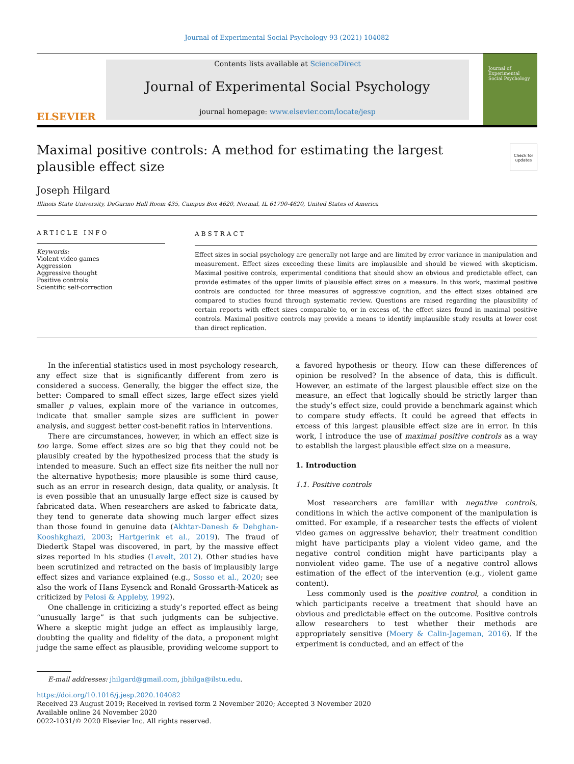Journal of Experimental Social Psychology 93 (2021) 104082
ELSEVIER
Contents lists available at ScienceDirect
Journal of Experimental Social Psychology
journal homepage: www.elsevier.com/locate/jesp
Journal of Experimental Social Psychology
Check for updates
Maximal positive controls: A method for estimating the largest plausible effect size
Joseph Hilgard
Illinois State University, DeGarmo Hall Room 435, Campus Box 4620, Normal, IL 61790-4620, United States of America
ARTICLE INFO
Keywords:
Violent video games
Aggression
Aggressive thought
Positive controls
Scientific self-correction
ABSTRACT
Effect sizes in social psychology are generally not large and are limited by error variance in manipulation and measurement. Effect sizes exceeding these limits are implausible and should be viewed with skepticism. Maximal positive controls, experimental conditions that should show an obvious and predictable effect, can provide estimates of the upper limits of plausible effect sizes on a measure. In this work, maximal positive controls are conducted for three measures of aggressive cognition, and the effect sizes obtained are compared to studies found through systematic review. Questions are raised regarding the plausibility of certain reports with effect sizes comparable to, or in excess of, the effect sizes found in maximal positive controls. Maximal positive controls may provide a means to identify implausible study results at lower cost than direct replication.
In the inferential statistics used in most psychology research, any effect size that is significantly different from zero is considered a success. Generally, the bigger the effect size, the better: Compared to small effect sizes, large effect sizes yield smaller p values, explain more of the variance in outcomes, indicate that smaller sample sizes are sufficient in power analysis, and suggest better cost-benefit ratios in interventions.
There are circumstances, however, in which an effect size is too large. Some effect sizes are so big that they could not be plausibly created by the hypothesized process that the study is intended to measure. Such an effect size fits neither the null nor the alternative hypothesis; more plausible is some third cause, such as an error in research design, data quality, or analysis. It is even possible that an unusually large effect size is caused by fabricated data. When researchers are asked to fabricate data, they tend to generate data showing much larger effect sizes than those found in genuine data (Akhtar-Danesh & Dehghan-Kooshkghazi, 2003; Hartgerink et al., 2019). The fraud of Diederik Stapel was discovered, in part, by the massive effect sizes reported in his studies (Levelt, 2012). Other studies have been scrutinized and retracted on the basis of implausibly large effect sizes and variance explained (e.g., Sosso et al., 2020; see also the work of Hans Eysenck and Ronald Grossarth-Maticek as criticized by Pelosi & Appleby, 1992).
One challenge in criticizing a study’s reported effect as being “unusually large” is that such judgments can be subjective. Where a skeptic might judge an effect as implausibly large, doubting the quality and fidelity of the data, a proponent might judge the same effect as plausible, providing welcome support to a favored hypothesis or theory. How can these differences of opinion be resolved? In the absence of data, this is difficult. However, an estimate of the largest plausible effect size on the measure, an effect that logically should be strictly larger than the study’s effect size, could provide a benchmark against which to compare study effects. It could be agreed that effects in excess of this largest plausible effect size are in error. In this work, I introduce the use of maximal positive controls as a way to establish the largest plausible effect size on a measure.
1. Introduction
1.1. Positive controls
Most researchers are familiar with negative controls, conditions in which the active component of the manipulation is omitted. For example, if a researcher tests the effects of violent video games on aggressive behavior, their treatment condition might have participants play a violent video game, and the negative control condition might have participants play a nonviolent video game. The use of a negative control allows estimation of the effect of the intervention (e.g., violent game content).
Less commonly used is the positive control, a condition in which participants receive a treatment that should have an obvious and predictable effect on the outcome. Positive controls allow researchers to test whether their methods are appropriately sensitive (Moery & Calin-Jageman, 2016). If the experiment is conducted, and an effect of the
E-mail addresses: jhilgard@gmail.com, jbhilga@ilstu.edu.
https://doi.org/10.1016/j.jesp.2020.104082
Received 23 August 2019; Received in revised form 2 November 2020; Accepted 3 November 2020
Available online 24 November 2020
0022-1031/© 2020 Elsevier Inc. All rights reserved.